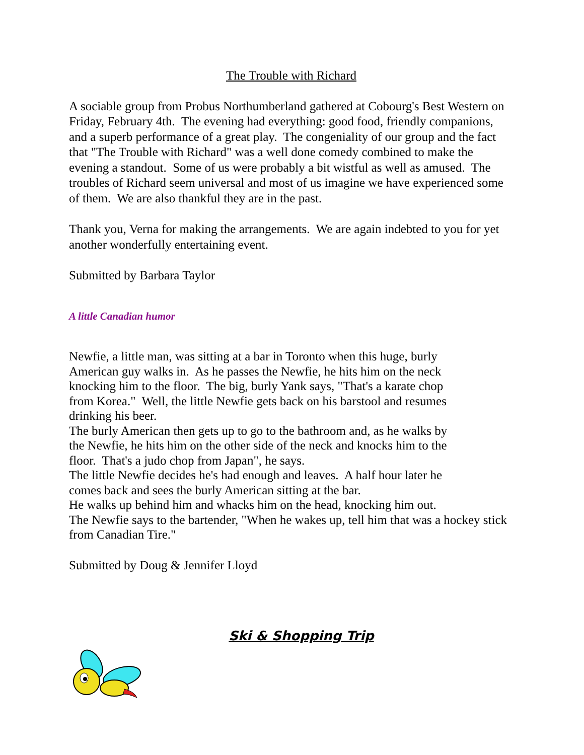The Trouble with Richard
A sociable group from Probus Northumberland gathered at Cobourg's Best Western on Friday, February 4th. The evening had everything: good food, friendly companions, and a superb performance of a great play. The congeniality of our group and the fact that "The Trouble with Richard" was a well done comedy combined to make the evening a standout. Some of us were probably a bit wistful as well as amused. The troubles of Richard seem universal and most of us imagine we have experienced some of them. We are also thankful they are in the past.
Thank you, Verna for making the arrangements. We are again indebted to you for yet another wonderfully entertaining event.
Submitted by Barbara Taylor
A little Canadian humor
Newfie, a little man, was sitting at a bar in Toronto when this huge, burly American guy walks in. As he passes the Newfie, he hits him on the neck knocking him to the floor. The big, burly Yank says, "That's a karate chop from Korea." Well, the little Newfie gets back on his barstool and resumes drinking his beer.
The burly American then gets up to go to the bathroom and, as he walks by the Newfie, he hits him on the other side of the neck and knocks him to the floor. That's a judo chop from Japan", he says.
The little Newfie decides he's had enough and leaves. A half hour later he comes back and sees the burly American sitting at the bar.
He walks up behind him and whacks him on the head, knocking him out.
The Newfie says to the bartender, "When he wakes up, tell him that was a hockey stick from Canadian Tire."
Submitted by Doug & Jennifer Lloyd
Ski & Shopping Trip